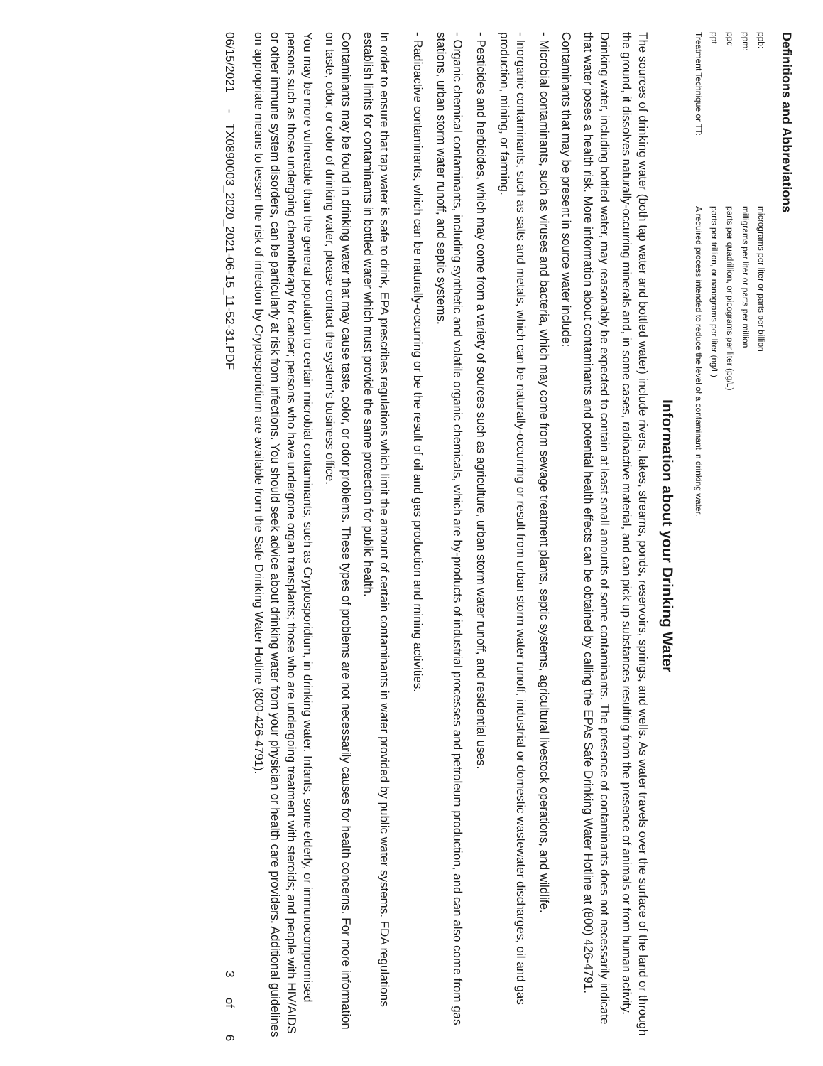Definitions and Abbreviations
| ppb: | micrograms per liter or parts per billion |
| ppm: | milligrams per liter or parts per million |
| ppq | parts per quadrillion, or picograms per liter (pg/L) |
| ppt | parts per trillion, or nanograms per liter (ng/L) |
| Treatment Technique or TT: | A required process intended to reduce the level of a contaminant in drinking water. |
Information about your Drinking Water
The sources of drinking water (both tap water and bottled water) include rivers, lakes, streams, ponds, reservoirs, springs, and wells. As water travels over the surface of the land or through the ground, it dissolves naturally-occurring minerals and, in some cases, radioactive material, and can pick up substances resulting from the presence of animals or from human activity.
Drinking water, including bottled water, may reasonably be expected to contain at least small amounts of some contaminants. The presence of contaminants does not necessarily indicate that water poses a health risk. More information about contaminants and potential health effects can be obtained by calling the EPAs Safe Drinking Water Hotline at (800) 426-4791.
Contaminants that may be present in source water include:
- Microbial contaminants, such as viruses and bacteria, which may come from sewage treatment plants, septic systems, agricultural livestock operations, and wildlife.
- Inorganic contaminants, such as salts and metals, which can be naturally-occurring or result from urban storm water runoff, industrial or domestic wastewater discharges, oil and gas production, mining, or farming.
- Pesticides and herbicides, which may come from a variety of sources such as agriculture, urban storm water runoff, and residential uses.
- Organic chemical contaminants, including synthetic and volatile organic chemicals, which are by-products of industrial processes and petroleum production, and can also come from gas stations, urban storm water runoff, and septic systems.
- Radioactive contaminants, which can be naturally-occurring or be the result of oil and gas production and mining activities.
In order to ensure that tap water is safe to drink, EPA prescribes regulations which limit the amount of certain contaminants in water provided by public water systems. FDA regulations establish limits for contaminants in bottled water which must provide the same protection for public health.
Contaminants may be found in drinking water that may cause taste, color, or odor problems. These types of problems are not necessarily causes for health concerns. For more information on taste, odor, or color of drinking water, please contact the system's business office.
You may be more vulnerable than the general population to certain microbial contaminants, such as Cryptosporidium, in drinking water. Infants, some elderly, or immunocompromised persons such as those undergoing chemotherapy for cancer; persons who have undergone organ transplants; those who are undergoing treatment with steroids; and people with HIV/AIDS or other immune system disorders, can be particularly at risk from infections. You should seek advice about drinking water from your physician or health care providers. Additional guidelines on appropriate means to lessen the risk of infection by Cryptosporidium are available from the Safe Drinking Water Hotline (800-426-4791).
06/15/2021 - TX0890003_2020_2021-06-15_11-52-31.PDF 3 of 6